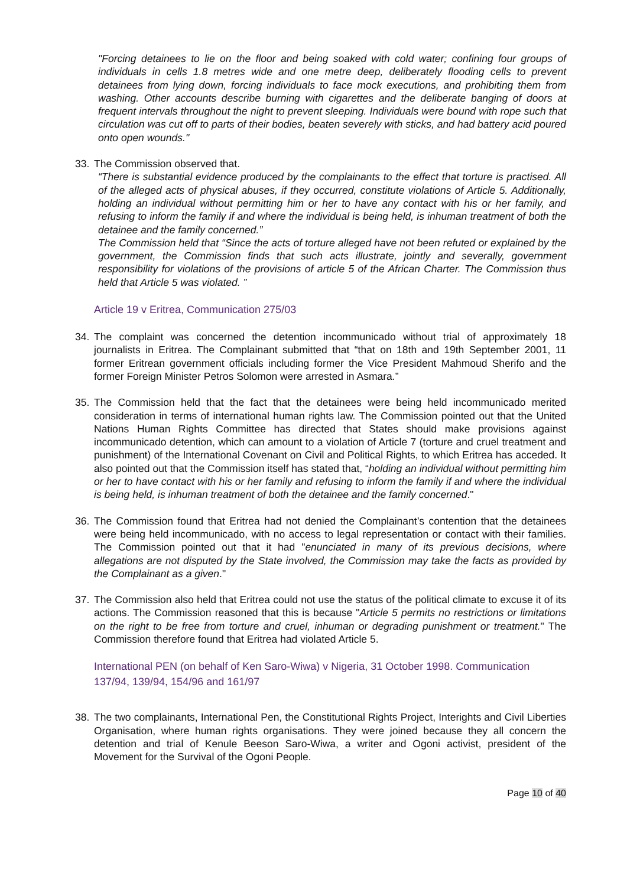"Forcing detainees to lie on the floor and being soaked with cold water; confining four groups of individuals in cells 1.8 metres wide and one metre deep, deliberately flooding cells to prevent detainees from lying down, forcing individuals to face mock executions, and prohibiting them from washing. Other accounts describe burning with cigarettes and the deliberate banging of doors at frequent intervals throughout the night to prevent sleeping. Individuals were bound with rope such that circulation was cut off to parts of their bodies, beaten severely with sticks, and had battery acid poured onto open wounds."
33. The Commission observed that.
“There is substantial evidence produced by the complainants to the effect that torture is practised. All of the alleged acts of physical abuses, if they occurred, constitute violations of Article 5. Additionally, holding an individual without permitting him or her to have any contact with his or her family, and refusing to inform the family if and where the individual is being held, is inhuman treatment of both the detainee and the family concerned.”
The Commission held that “Since the acts of torture alleged have not been refuted or explained by the government, the Commission finds that such acts illustrate, jointly and severally, government responsibility for violations of the provisions of article 5 of the African Charter. The Commission thus held that Article 5 was violated. ”
Article 19 v Eritrea, Communication 275/03
34. The complaint was concerned the detention incommunicado without trial of approximately 18 journalists in Eritrea. The Complainant submitted that “that on 18th and 19th September 2001, 11 former Eritrean government officials including former the Vice President Mahmoud Sherifo and the former Foreign Minister Petros Solomon were arrested in Asmara.”
35. The Commission held that the fact that the detainees were being held incommunicado merited consideration in terms of international human rights law. The Commission pointed out that the United Nations Human Rights Committee has directed that States should make provisions against incommunicado detention, which can amount to a violation of Article 7 (torture and cruel treatment and punishment) of the International Covenant on Civil and Political Rights, to which Eritrea has acceded. It also pointed out that the Commission itself has stated that, “holding an individual without permitting him or her to have contact with his or her family and refusing to inform the family if and where the individual is being held, is inhuman treatment of both the detainee and the family concerned."
36. The Commission found that Eritrea had not denied the Complainant’s contention that the detainees were being held incommunicado, with no access to legal representation or contact with their families. The Commission pointed out that it had "enunciated in many of its previous decisions, where allegations are not disputed by the State involved, the Commission may take the facts as provided by the Complainant as a given."
37. The Commission also held that Eritrea could not use the status of the political climate to excuse it of its actions. The Commission reasoned that this is because "Article 5 permits no restrictions or limitations on the right to be free from torture and cruel, inhuman or degrading punishment or treatment." The Commission therefore found that Eritrea had violated Article 5.
International PEN (on behalf of Ken Saro-Wiwa) v Nigeria, 31 October 1998. Communication 137/94, 139/94, 154/96 and 161/97
38. The two complainants, International Pen, the Constitutional Rights Project, Interights and Civil Liberties Organisation, where human rights organisations. They were joined because they all concern the detention and trial of Kenule Beeson Saro-Wiwa, a writer and Ogoni activist, president of the Movement for the Survival of the Ogoni People.
Page 10 of 40